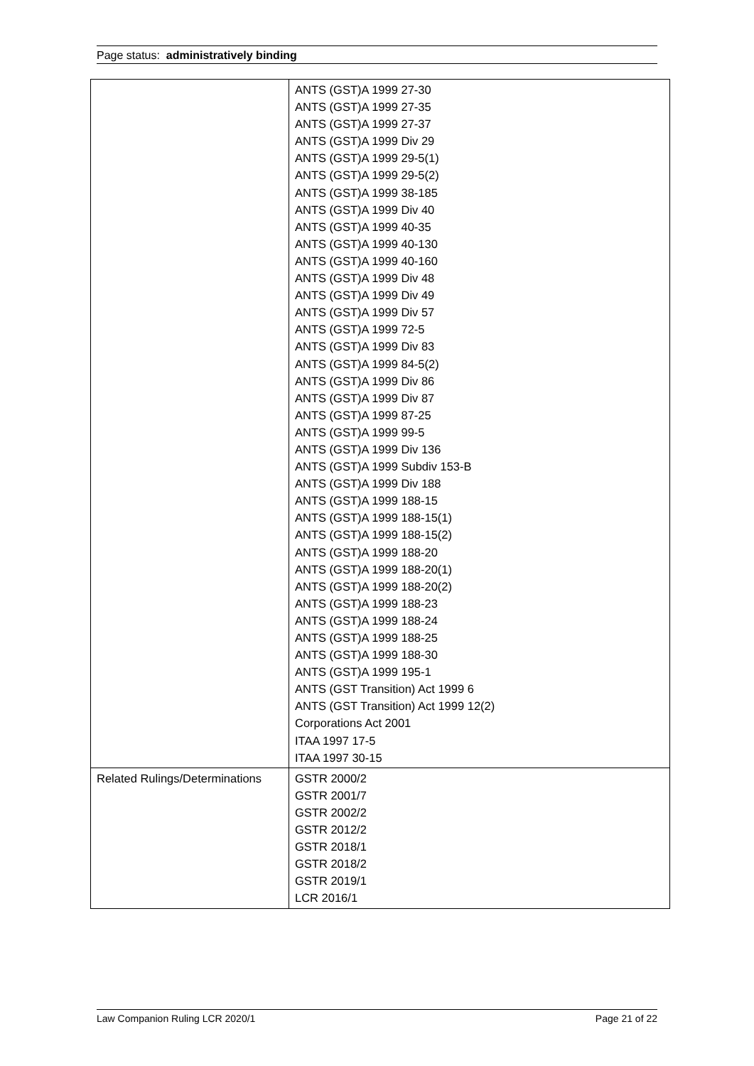Page status: administratively binding
| | ANTS (GST)A 1999 27-30 ANTS (GST)A 1999 27-35 ANTS (GST)A 1999 27-37 ANTS (GST)A 1999 Div 29 ANTS (GST)A 1999 29-5(1) ANTS (GST)A 1999 29-5(2) ANTS (GST)A 1999 38-185 ANTS (GST)A 1999 Div 40 ANTS (GST)A 1999 40-35 ANTS (GST)A 1999 40-130 ANTS (GST)A 1999 40-160 ANTS (GST)A 1999 Div 48 ANTS (GST)A 1999 Div 49 ANTS (GST)A 1999 Div 57 ANTS (GST)A 1999 72-5 ANTS (GST)A 1999 Div 83 ANTS (GST)A 1999 84-5(2) ANTS (GST)A 1999 Div 86 ANTS (GST)A 1999 Div 87 ANTS (GST)A 1999 87-25 ANTS (GST)A 1999 99-5 ANTS (GST)A 1999 Div 136 ANTS (GST)A 1999 Subdiv 153-B ANTS (GST)A 1999 Div 188 ANTS (GST)A 1999 188-15 ANTS (GST)A 1999 188-15(1) ANTS (GST)A 1999 188-15(2) ANTS (GST)A 1999 188-20 ANTS (GST)A 1999 188-20(1) ANTS (GST)A 1999 188-20(2) ANTS (GST)A 1999 188-23 ANTS (GST)A 1999 188-24 ANTS (GST)A 1999 188-25 ANTS (GST)A 1999 188-30 ANTS (GST)A 1999 195-1 ANTS (GST Transition) Act 1999 6 ANTS (GST Transition) Act 1999 12(2) Corporations Act 2001 ITAA 1997 17-5 ITAA 1997 30-15 |
| Related Rulings/Determinations | GSTR 2000/2 GSTR 2001/7 GSTR 2002/2 GSTR 2012/2 GSTR 2018/1 GSTR 2018/2 GSTR 2019/1 LCR 2016/1 |
Law Companion Ruling LCR 2020/1 Page 21 of 22